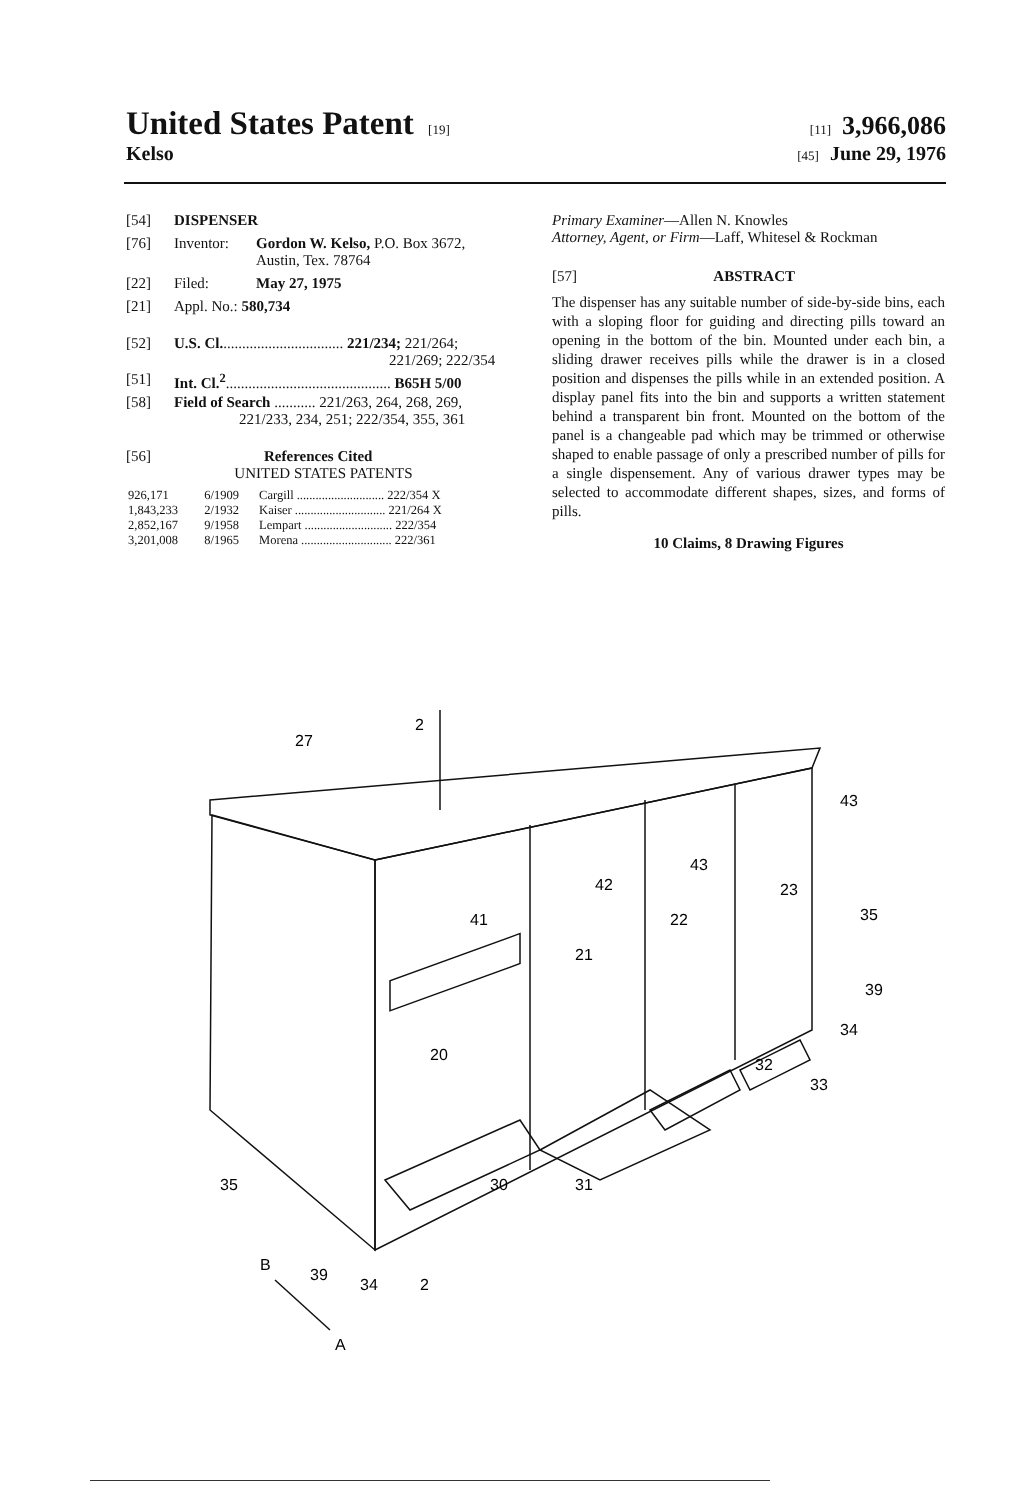United States Patent [19] [11] 3,966,086
Kelso [45] June 29, 1976
[54] DISPENSER
[76] Inventor: Gordon W. Kelso, P.O. Box 3672,
Austin, Tex. 78764
[22] Filed: May 27, 1975
[21] Appl. No.: 580,734
[52] U.S. Cl................................. 221/234; 221/264;
221/269; 222/354
[51] Int. Cl.<sup>2</sup>............................................ B65H 5/00
[58] Field of Search ........... 221/263, 264, 268, 269,
221/233, 234, 251; 222/354, 355, 361
[56] References Cited
UNITED STATES PATENTS
| 926,171 | 6/1909 | Cargill ............................ 222/354 X |
| 1,843,233 | 2/1932 | Kaiser ............................. 221/264 X |
| 2,852,167 | 9/1958 | Lempart ............................ 222/354 |
| 3,201,008 | 8/1965 | Morena ............................. 222/361 |
Primary Examiner—Allen N. Knowles
Attorney, Agent, or Firm—Laff, Whitesel & Rockman
[57] ABSTRACT
The dispenser has any suitable number of side-by-side bins, each with a sloping floor for guiding and directing pills toward an opening in the bottom of the bin. Mounted under each bin, a sliding drawer receives pills while the drawer is in a closed position and dispenses the pills while in an extended position. A display panel fits into the bin and supports a written statement behind a transparent bin front. Mounted on the bottom of the panel is a changeable pad which may be trimmed or otherwise shaped to enable passage of only a prescribed number of pills for a single dispensement. Any of various drawer types may be selected to accommodate different shapes, sizes, and forms of pills.
10 Claims, 8 Drawing Figures
27
2
43
41
42
43
23
22
21
20
35
39
34
32
33
30
31
35
B
39
34
2
A